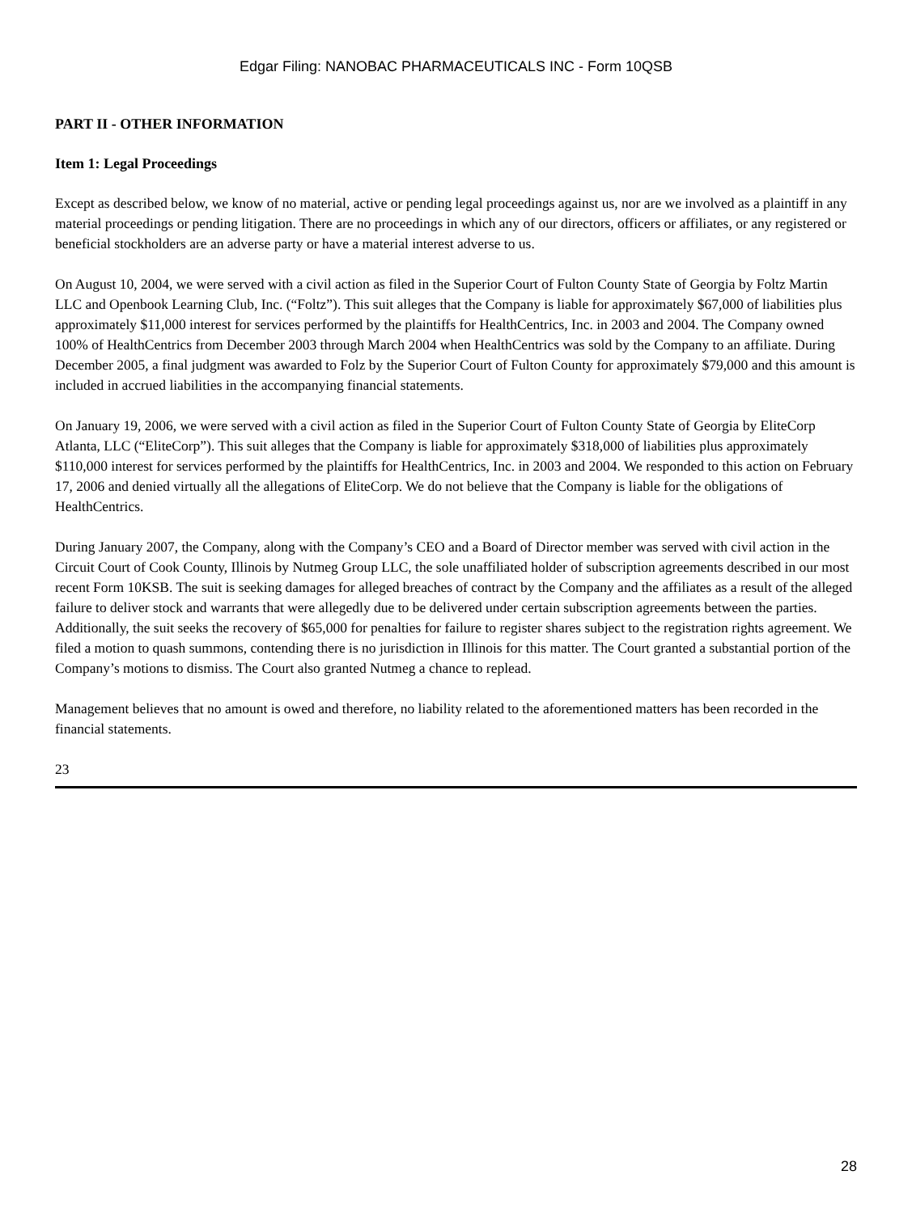Edgar Filing: NANOBAC PHARMACEUTICALS INC - Form 10QSB
PART II - OTHER INFORMATION
Item 1: Legal Proceedings
Except as described below, we know of no material, active or pending legal proceedings against us, nor are we involved as a plaintiff in any material proceedings or pending litigation. There are no proceedings in which any of our directors, officers or affiliates, or any registered or beneficial stockholders are an adverse party or have a material interest adverse to us.
On August 10, 2004, we were served with a civil action as filed in the Superior Court of Fulton County State of Georgia by Foltz Martin LLC and Openbook Learning Club, Inc. (“Foltz”). This suit alleges that the Company is liable for approximately $67,000 of liabilities plus approximately $11,000 interest for services performed by the plaintiffs for HealthCentrics, Inc. in 2003 and 2004. The Company owned 100% of HealthCentrics from December 2003 through March 2004 when HealthCentrics was sold by the Company to an affiliate. During December 2005, a final judgment was awarded to Folz by the Superior Court of Fulton County for approximately $79,000 and this amount is included in accrued liabilities in the accompanying financial statements.
On January 19, 2006, we were served with a civil action as filed in the Superior Court of Fulton County State of Georgia by EliteCorp Atlanta, LLC (“EliteCorp”). This suit alleges that the Company is liable for approximately $318,000 of liabilities plus approximately $110,000 interest for services performed by the plaintiffs for HealthCentrics, Inc. in 2003 and 2004. We responded to this action on February 17, 2006 and denied virtually all the allegations of EliteCorp. We do not believe that the Company is liable for the obligations of HealthCentrics.
During January 2007, the Company, along with the Company’s CEO and a Board of Director member was served with civil action in the Circuit Court of Cook County, Illinois by Nutmeg Group LLC, the sole unaffiliated holder of subscription agreements described in our most recent Form 10KSB. The suit is seeking damages for alleged breaches of contract by the Company and the affiliates as a result of the alleged failure to deliver stock and warrants that were allegedly due to be delivered under certain subscription agreements between the parties. Additionally, the suit seeks the recovery of $65,000 for penalties for failure to register shares subject to the registration rights agreement. We filed a motion to quash summons, contending there is no jurisdiction in Illinois for this matter. The Court granted a substantial portion of the Company’s motions to dismiss. The Court also granted Nutmeg a chance to replead.
Management believes that no amount is owed and therefore, no liability related to the aforementioned matters has been recorded in the financial statements.
23
28